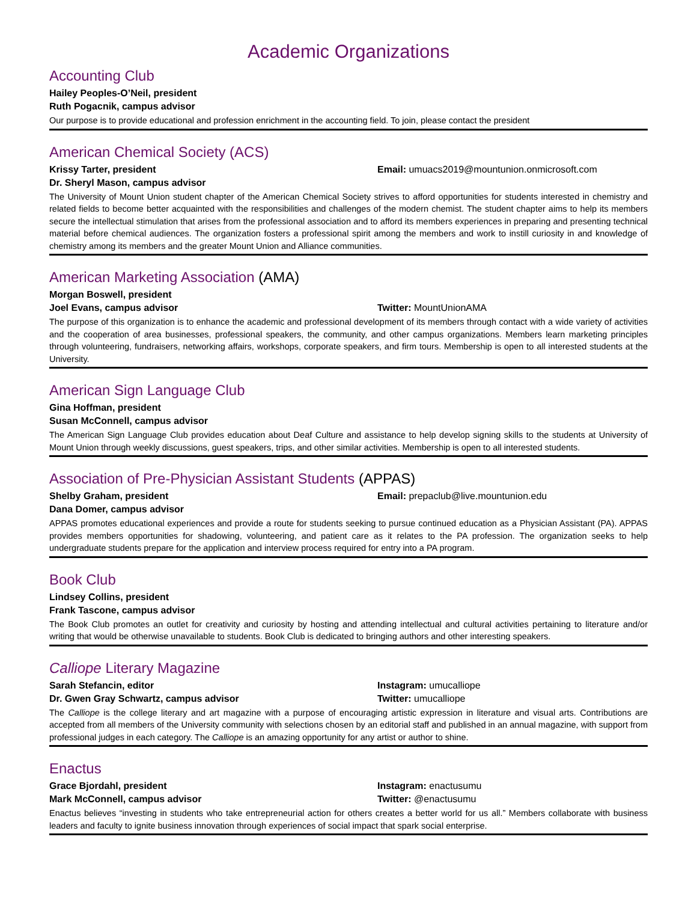Academic Organizations
Accounting Club
Hailey Peoples-O’Neil, president
Ruth Pogacnik, campus advisor
Our purpose is to provide educational and profession enrichment in the accounting field. To join, please contact the president
American Chemical Society (ACS)
Krissy Tarter, president Email: umuacs2019@mountunion.onmicrosoft.com
Dr. Sheryl Mason, campus advisor
The University of Mount Union student chapter of the American Chemical Society strives to afford opportunities for students interested in chemistry and related fields to become better acquainted with the responsibilities and challenges of the modern chemist. The student chapter aims to help its members secure the intellectual stimulation that arises from the professional association and to afford its members experiences in preparing and presenting technical material before chemical audiences. The organization fosters a professional spirit among the members and work to instill curiosity in and knowledge of chemistry among its members and the greater Mount Union and Alliance communities.
American Marketing Association (AMA)
Morgan Boswell, president
Joel Evans, campus advisor Twitter: MountUnionAMA
The purpose of this organization is to enhance the academic and professional development of its members through contact with a wide variety of activities and the cooperation of area businesses, professional speakers, the community, and other campus organizations. Members learn marketing principles through volunteering, fundraisers, networking affairs, workshops, corporate speakers, and firm tours. Membership is open to all interested students at the University.
American Sign Language Club
Gina Hoffman, president
Susan McConnell, campus advisor
The American Sign Language Club provides education about Deaf Culture and assistance to help develop signing skills to the students at University of Mount Union through weekly discussions, guest speakers, trips, and other similar activities. Membership is open to all interested students.
Association of Pre-Physician Assistant Students (APPAS)
Shelby Graham, president Email: prepaclub@live.mountunion.edu
Dana Domer, campus advisor
APPAS promotes educational experiences and provide a route for students seeking to pursue continued education as a Physician Assistant (PA). APPAS provides members opportunities for shadowing, volunteering, and patient care as it relates to the PA profession. The organization seeks to help undergraduate students prepare for the application and interview process required for entry into a PA program.
Book Club
Lindsey Collins, president
Frank Tascone, campus advisor
The Book Club promotes an outlet for creativity and curiosity by hosting and attending intellectual and cultural activities pertaining to literature and/or writing that would be otherwise unavailable to students. Book Club is dedicated to bringing authors and other interesting speakers.
Calliope Literary Magazine
Sarah Stefancin, editor Instagram: umucalliope
Dr. Gwen Gray Schwartz, campus advisor Twitter: umucalliope
The Calliope is the college literary and art magazine with a purpose of encouraging artistic expression in literature and visual arts. Contributions are accepted from all members of the University community with selections chosen by an editorial staff and published in an annual magazine, with support from professional judges in each category. The Calliope is an amazing opportunity for any artist or author to shine.
Enactus
Grace Bjordahl, president Instagram: enactusumu
Mark McConnell, campus advisor Twitter: @enactusumu
Enactus believes “investing in students who take entrepreneurial action for others creates a better world for us all.” Members collaborate with business leaders and faculty to ignite business innovation through experiences of social impact that spark social enterprise.